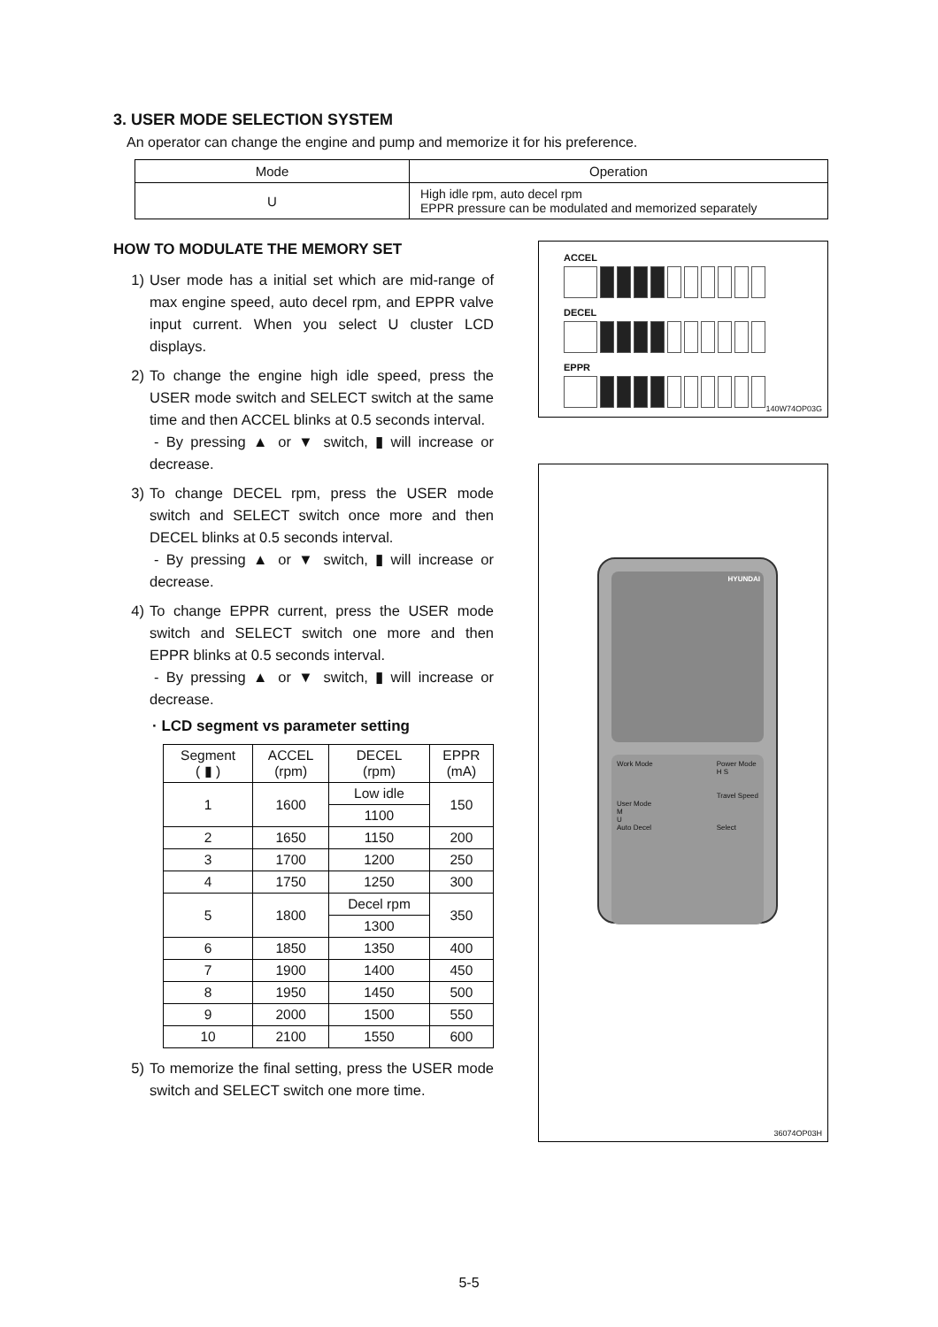3. USER MODE SELECTION SYSTEM
An operator can change the engine and pump and memorize it for his preference.
| Mode | Operation |
| --- | --- |
| U | High idle rpm, auto decel rpm EPPR pressure can be modulated and memorized separately |
HOW TO MODULATE THE MEMORY SET
1) User mode has a initial set which are mid-range of max engine speed, auto decel rpm, and EPPR valve input current. When you select U cluster LCD displays.
2) To change the engine high idle speed, press the USER mode switch and SELECT switch at the same time and then ACCEL blinks at 0.5 seconds interval.
- By pressing ▲ or ▼ switch, ▮ will increase or decrease.
3) To change DECEL rpm, press the USER mode switch and SELECT switch once more and then DECEL blinks at 0.5 seconds interval.
- By pressing ▲ or ▼ switch, ▮ will increase or decrease.
4) To change EPPR current, press the USER mode switch and SELECT switch one more and then EPPR blinks at 0.5 seconds interval.
- By pressing ▲ or ▼ switch, ▮ will increase or decrease.
· LCD segment vs parameter setting
| Segment ( ▮ ) | ACCEL (rpm) | DECEL (rpm) | EPPR (mA) |
| --- | --- | --- | --- |
| 1 | 1600 | Low idle | 150 |
| | | 1100 | |
| 2 | 1650 | 1150 | 200 |
| 3 | 1700 | 1200 | 250 |
| 4 | 1750 | 1250 | 300 |
| 5 | 1800 | Decel rpm | 350 |
| | | 1300 | |
| 6 | 1850 | 1350 | 400 |
| 7 | 1900 | 1400 | 450 |
| 8 | 1950 | 1450 | 500 |
| 9 | 2000 | 1500 | 550 |
| 10 | 2100 | 1550 | 600 |
5) To memorize the final setting, press the USER mode switch and SELECT switch one more time.
ACCEL
DECEL
EPPR
140W74OP03G
HYUNDAI
Work Mode
User Mode
M
U
Auto Decel
Power Mode
H S
Travel Speed
Select
36074OP03H
5-5